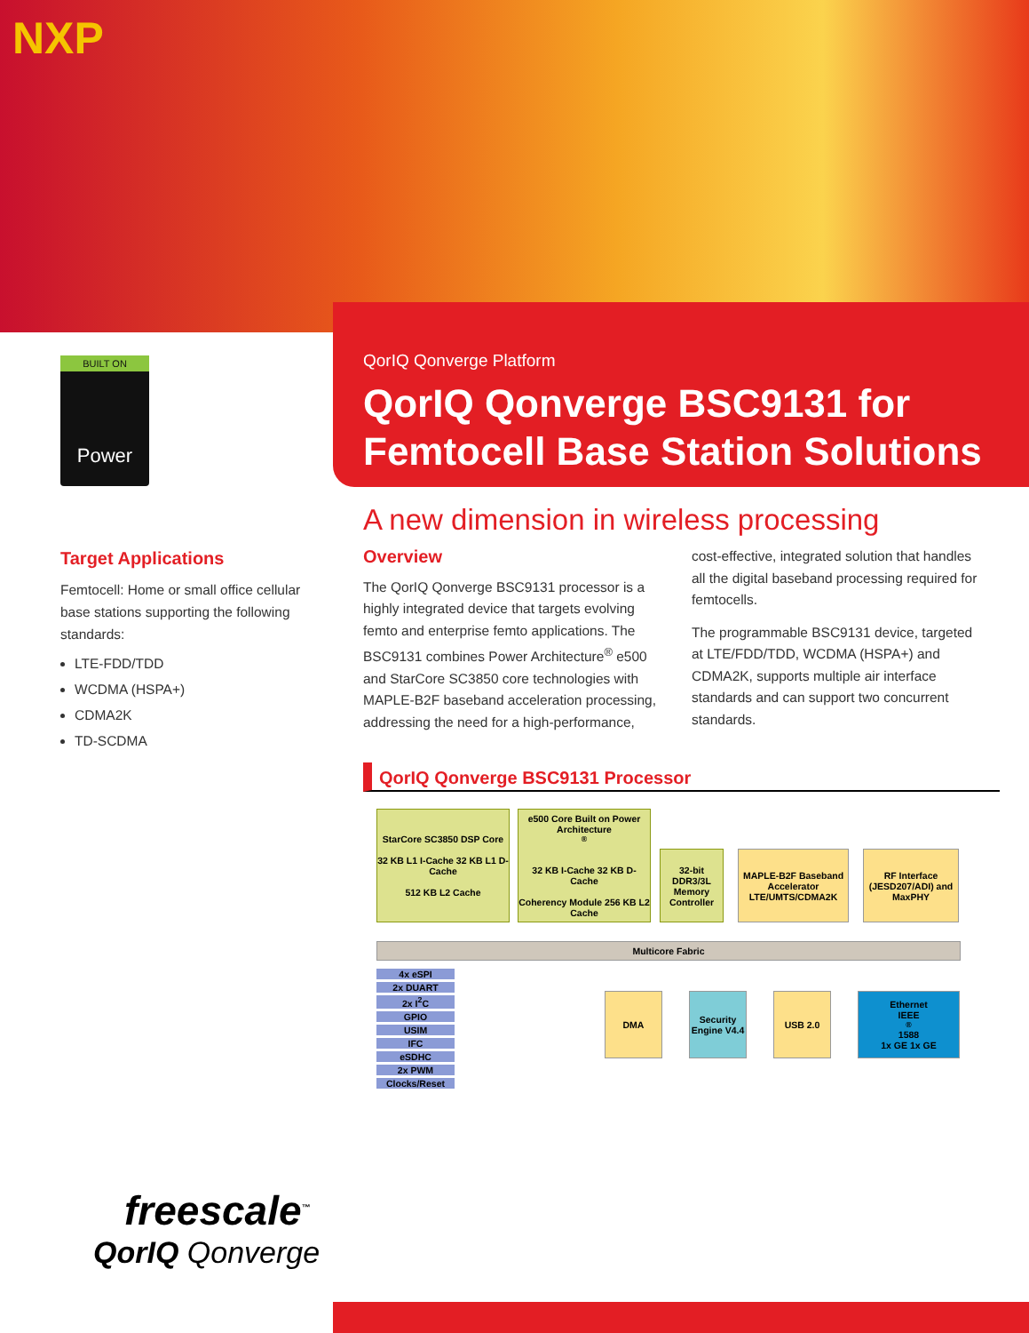NXP
QorIQ Qonverge Platform
QorIQ Qonverge BSC9131 for Femtocell Base Station Solutions
BUILT ON
Power
Target Applications
Femtocell: Home or small office cellular base stations supporting the following standards:
LTE-FDD/TDD
WCDMA (HSPA+)
CDMA2K
TD-SCDMA
A new dimension in wireless processing
Overview
The QorIQ Qonverge BSC9131 processor is a highly integrated device that targets evolving femto and enterprise femto applications. The BSC9131 combines Power Architecture<sup>®</sup> e500 and StarCore SC3850 core technologies with MAPLE-B2F baseband acceleration processing, addressing the need for a high-performance, cost-effective, integrated solution that handles all the digital baseband processing required for femtocells.
The programmable BSC9131 device, targeted at LTE/FDD/TDD, WCDMA (HSPA+) and CDMA2K, supports multiple air interface standards and can support two concurrent standards.
QorIQ Qonverge BSC9131 Processor
StarCore SC3850 DSP Core
32 KB L1 I-Cache 32 KB L1 D-Cache
512 KB L2 Cache
e500 Core Built on Power Architecture<sup>®</sup>
32 KB I-Cache 32 KB D-Cache
Coherency Module 256 KB L2 Cache
32-bit DDR3/3L Memory Controller
MAPLE-B2F Baseband Accelerator LTE/UMTS/CDMA2K
RF Interface (JESD207/ADI) and MaxPHY
Multicore Fabric
4x eSPI
2x DUART
2x I<sup>2</sup>C
GPIO
USIM
IFC
eSDHC
2x PWM
Clocks/Reset
DMA
Security Engine V4.4
USB 2.0
Ethernet
IEEE<sup>®</sup> 1588
1x GE 1x GE
freescale<sup>™</sup>
QorIQ Qonverge